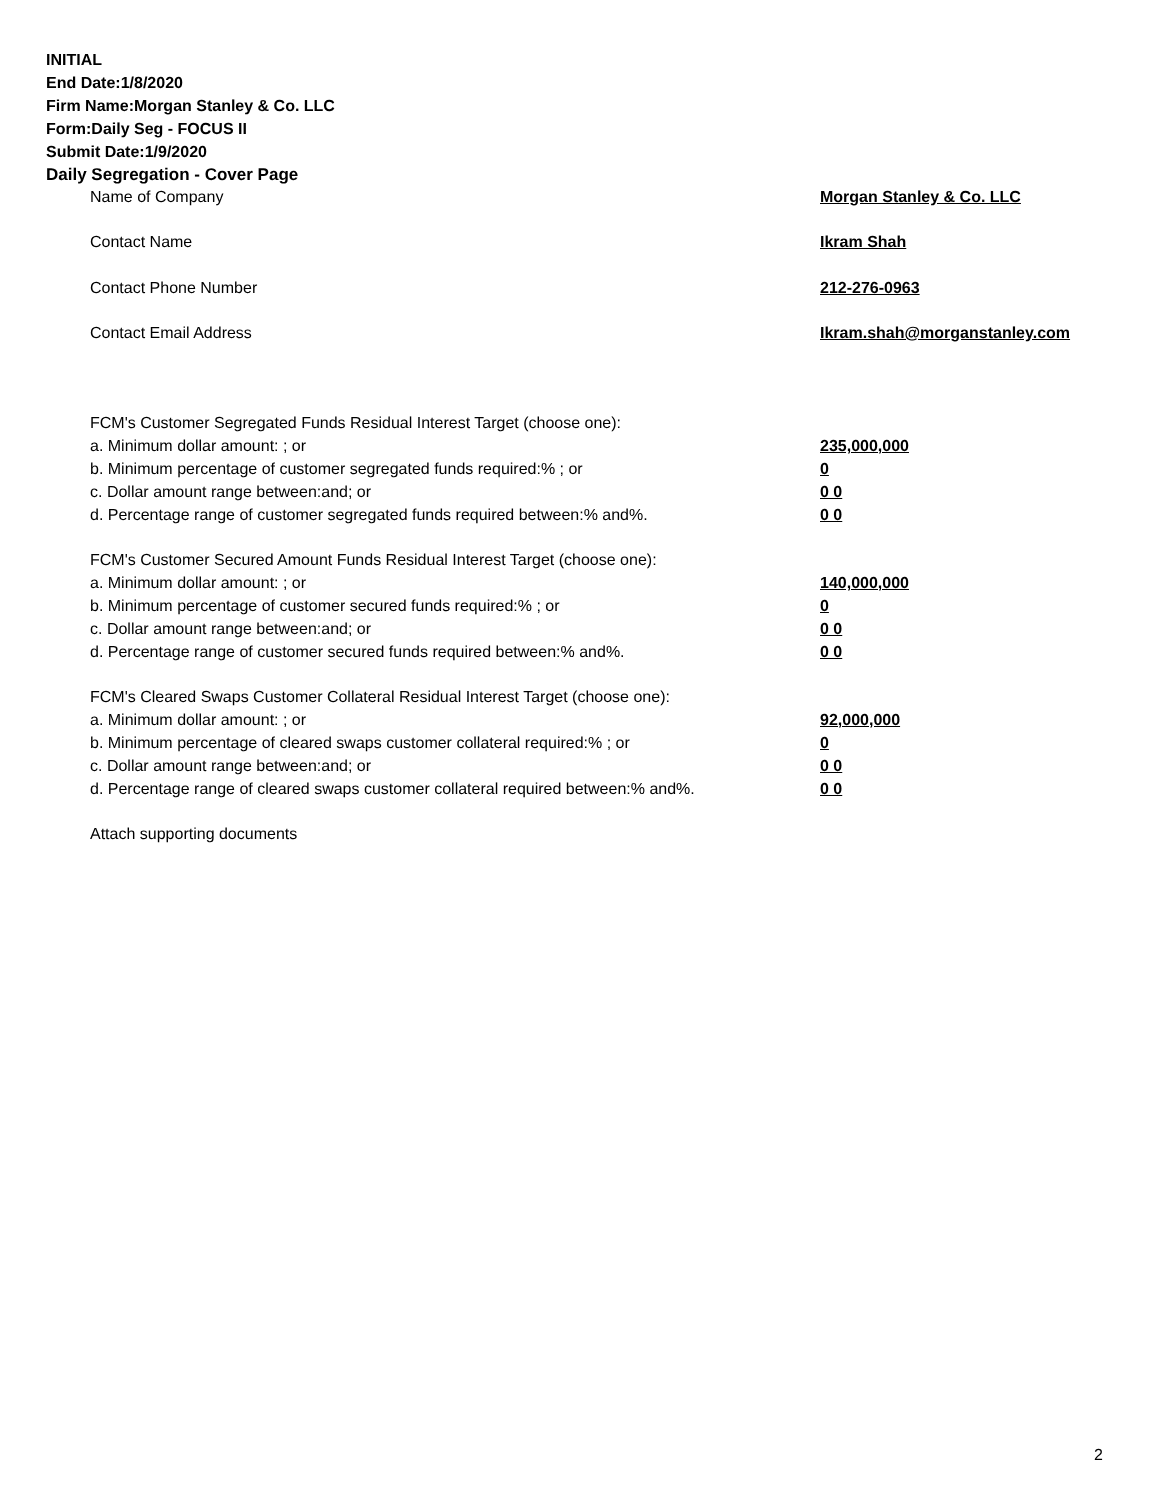INITIAL
End Date:1/8/2020
Firm Name:Morgan Stanley & Co. LLC
Form:Daily Seg - FOCUS II
Submit Date:1/9/2020
Daily Segregation - Cover Page
| Name of Company | Morgan Stanley & Co. LLC |
| Contact Name | Ikram Shah |
| Contact Phone Number | 212-276-0963 |
| Contact Email Address | Ikram.shah@morganstanley.com |
| FCM's Customer Segregated Funds Residual Interest Target (choose one): | |
| a. Minimum dollar amount: ; or | 235,000,000 |
| b. Minimum percentage of customer segregated funds required:% ; or | 0 |
| c. Dollar amount range between:and; or | 0 0 |
| d. Percentage range of customer segregated funds required between:% and%. | 0 0 |
| FCM's Customer Secured Amount Funds Residual Interest Target (choose one): | |
| a. Minimum dollar amount: ; or | 140,000,000 |
| b. Minimum percentage of customer secured funds required:% ; or | 0 |
| c. Dollar amount range between:and; or | 0 0 |
| d. Percentage range of customer secured funds required between:% and%. | 0 0 |
| FCM's Cleared Swaps Customer Collateral Residual Interest Target (choose one): | |
| a. Minimum dollar amount: ; or | 92,000,000 |
| b. Minimum percentage of cleared swaps customer collateral required:% ; or | 0 |
| c. Dollar amount range between:and; or | 0 0 |
| d. Percentage range of cleared swaps customer collateral required between:% and%. | 0 0 |
| Attach supporting documents | |
2